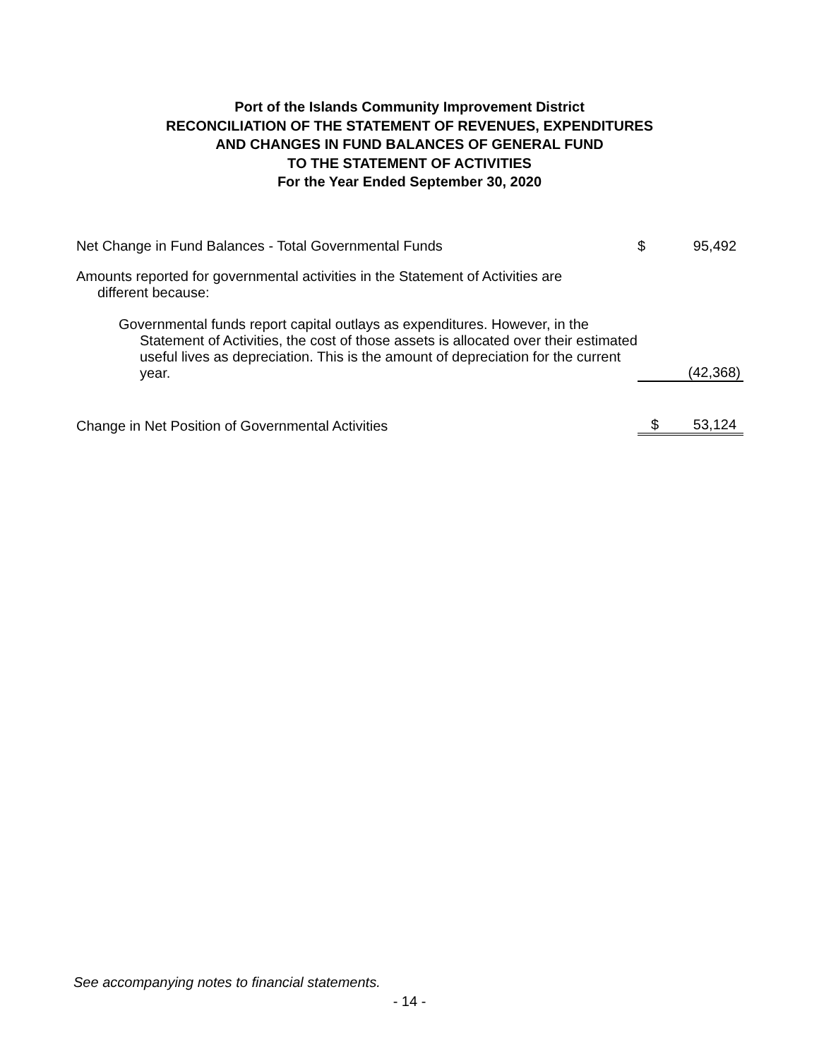Port of the Islands Community Improvement District
RECONCILIATION OF THE STATEMENT OF REVENUES, EXPENDITURES
AND CHANGES IN FUND BALANCES OF GENERAL FUND
TO THE STATEMENT OF ACTIVITIES
For the Year Ended September 30, 2020
| Net Change in Fund Balances - Total Governmental Funds | $ | 95,492 |
| Amounts reported for governmental activities in the Statement of Activities are different because: | | |
| Governmental funds report capital outlays as expenditures. However, in the Statement of Activities, the cost of those assets is allocated over their estimated useful lives as depreciation. This is the amount of depreciation for the current year. | | (42,368) |
| Change in Net Position of Governmental Activities | $ | 53,124 |
See accompanying notes to financial statements.
- 14 -